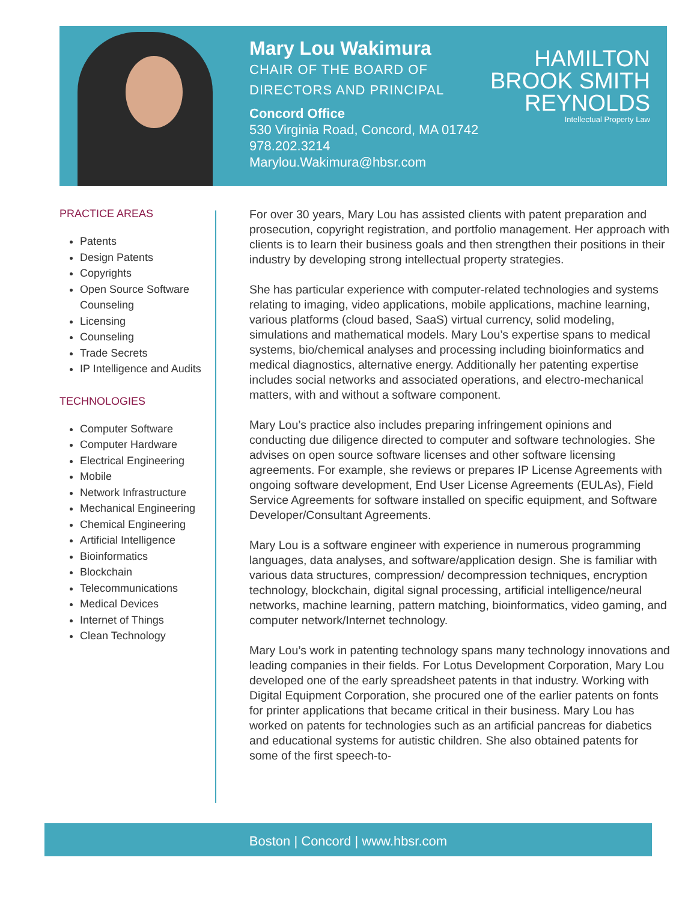Mary Lou Wakimura
CHAIR OF THE BOARD OF
DIRECTORS AND PRINCIPAL
Concord Office
530 Virginia Road, Concord, MA 01742
978.202.3214
Marylou.Wakimura@hbsr.com
HAMILTON
BROOK SMITH
REYNOLDS
Intellectual Property Law
PRACTICE AREAS
Patents
Design Patents
Copyrights
Open Source Software Counseling
Licensing
Counseling
Trade Secrets
IP Intelligence and Audits
TECHNOLOGIES
Computer Software
Computer Hardware
Electrical Engineering
Mobile
Network Infrastructure
Mechanical Engineering
Chemical Engineering
Artificial Intelligence
Bioinformatics
Blockchain
Telecommunications
Medical Devices
Internet of Things
Clean Technology
For over 30 years, Mary Lou has assisted clients with patent preparation and prosecution, copyright registration, and portfolio management. Her approach with clients is to learn their business goals and then strengthen their positions in their industry by developing strong intellectual property strategies.
She has particular experience with computer-related technologies and systems relating to imaging, video applications, mobile applications, machine learning, various platforms (cloud based, SaaS) virtual currency, solid modeling, simulations and mathematical models. Mary Lou’s expertise spans to medical systems, bio/chemical analyses and processing including bioinformatics and medical diagnostics, alternative energy. Additionally her patenting expertise includes social networks and associated operations, and electro-mechanical matters, with and without a software component.
Mary Lou’s practice also includes preparing infringement opinions and conducting due diligence directed to computer and software technologies. She advises on open source software licenses and other software licensing agreements. For example, she reviews or prepares IP License Agreements with ongoing software development, End User License Agreements (EULAs), Field Service Agreements for software installed on specific equipment, and Software Developer/Consultant Agreements.
Mary Lou is a software engineer with experience in numerous programming languages, data analyses, and software/application design. She is familiar with various data structures, compression/ decompression techniques, encryption technology, blockchain, digital signal processing, artificial intelligence/neural networks, machine learning, pattern matching, bioinformatics, video gaming, and computer network/Internet technology.
Mary Lou’s work in patenting technology spans many technology innovations and leading companies in their fields. For Lotus Development Corporation, Mary Lou developed one of the early spreadsheet patents in that industry. Working with Digital Equipment Corporation, she procured one of the earlier patents on fonts for printer applications that became critical in their business. Mary Lou has worked on patents for technologies such as an artificial pancreas for diabetics and educational systems for autistic children. She also obtained patents for some of the first speech-to-
Boston | Concord | www.hbsr.com